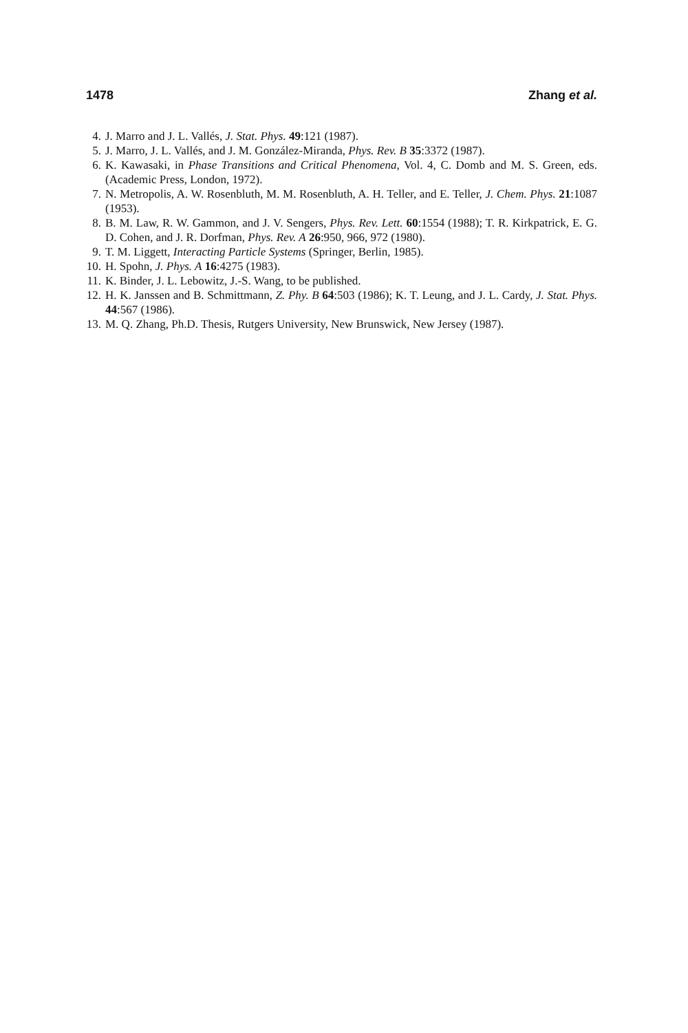1478 Zhang et al.
4. J. Marro and J. L. Vallés, J. Stat. Phys. 49:121 (1987).
5. J. Marro, J. L. Vallés, and J. M. González-Miranda, Phys. Rev. B 35:3372 (1987).
6. K. Kawasaki, in Phase Transitions and Critical Phenomena, Vol. 4, C. Domb and M. S. Green, eds. (Academic Press, London, 1972).
7. N. Metropolis, A. W. Rosenbluth, M. M. Rosenbluth, A. H. Teller, and E. Teller, J. Chem. Phys. 21:1087 (1953).
8. B. M. Law, R. W. Gammon, and J. V. Sengers, Phys. Rev. Lett. 60:1554 (1988); T. R. Kirkpatrick, E. G. D. Cohen, and J. R. Dorfman, Phys. Rev. A 26:950, 966, 972 (1980).
9. T. M. Liggett, Interacting Particle Systems (Springer, Berlin, 1985).
10. H. Spohn, J. Phys. A 16:4275 (1983).
11. K. Binder, J. L. Lebowitz, J.-S. Wang, to be published.
12. H. K. Janssen and B. Schmittmann, Z. Phy. B 64:503 (1986); K. T. Leung, and J. L. Cardy, J. Stat. Phys. 44:567 (1986).
13. M. Q. Zhang, Ph.D. Thesis, Rutgers University, New Brunswick, New Jersey (1987).